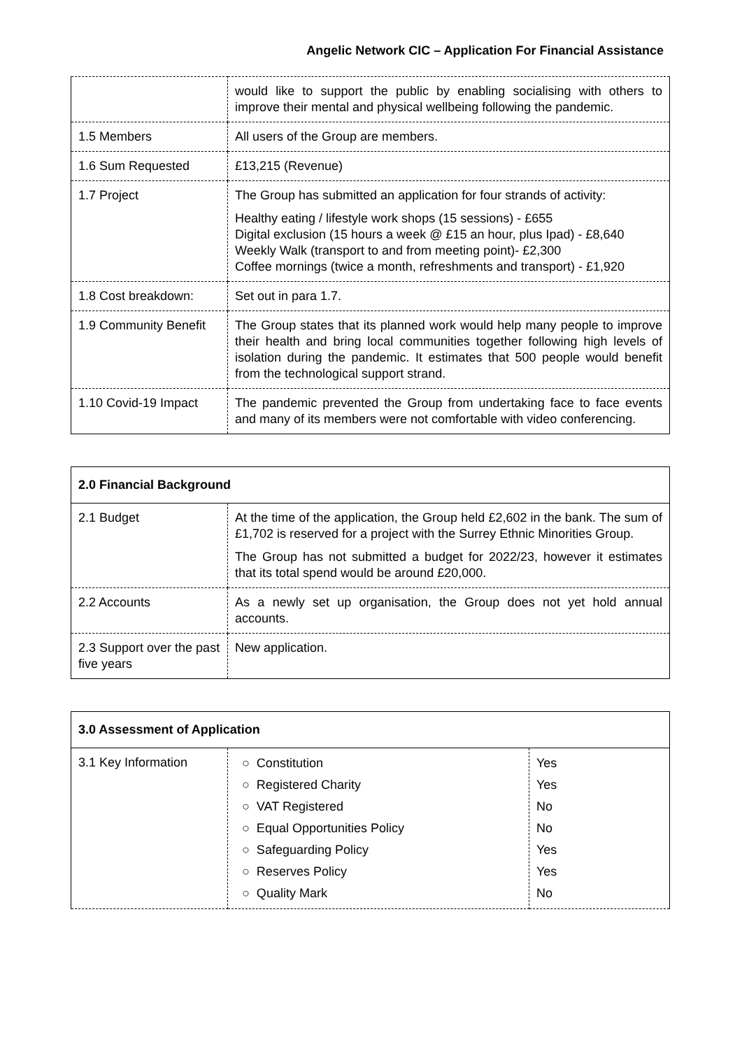Angelic Network CIC – Application For Financial Assistance
| | would like to support the public by enabling socialising with others to improve their mental and physical wellbeing following the pandemic. |
| 1.5 Members | All users of the Group are members. |
| 1.6 Sum Requested | £13,215 (Revenue) |
| 1.7 Project | The Group has submitted an application for four strands of activity: Healthy eating / lifestyle work shops (15 sessions) - £655 Digital exclusion (15 hours a week @ £15 an hour, plus Ipad) - £8,640 Weekly Walk (transport to and from meeting point)- £2,300 Coffee mornings (twice a month, refreshments and transport) - £1,920 |
| 1.8 Cost breakdown: | Set out in para 1.7. |
| 1.9 Community Benefit | The Group states that its planned work would help many people to improve their health and bring local communities together following high levels of isolation during the pandemic. It estimates that 500 people would benefit from the technological support strand. |
| 1.10 Covid-19 Impact | The pandemic prevented the Group from undertaking face to face events and many of its members were not comfortable with video conferencing. |
| 2.0 Financial Background | |
| 2.1 Budget | At the time of the application, the Group held £2,602 in the bank. The sum of £1,702 is reserved for a project with the Surrey Ethnic Minorities Group. The Group has not submitted a budget for 2022/23, however it estimates that its total spend would be around £20,000. |
| 2.2 Accounts | As a newly set up organisation, the Group does not yet hold annual accounts. |
| 2.3 Support over the past five years | New application. |
| 3.0 Assessment of Application | | |
| 3.1 Key Information | / ○ Constitution / / ○ Registered Charity / / ○ VAT Registered / / ○ Equal Opportunities Policy / / ○ Safeguarding Policy / / ○ Reserves Policy / / ○ Quality Mark / | / Yes / / Yes / / No / / No / / Yes / / Yes / / No / |